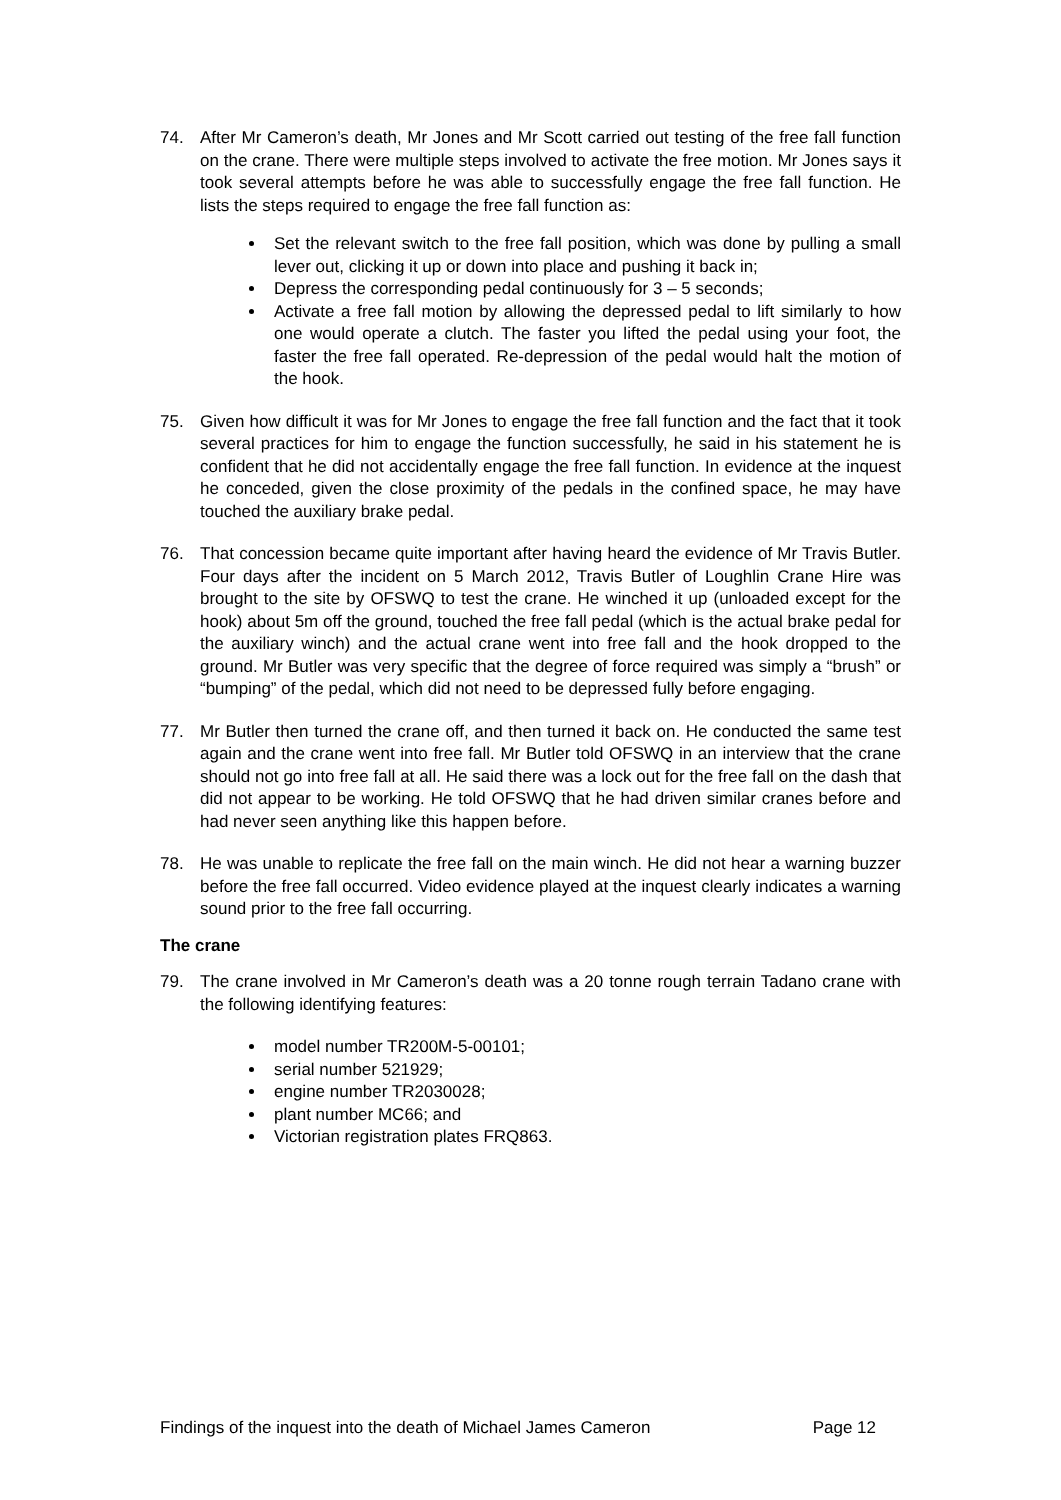74. After Mr Cameron’s death, Mr Jones and Mr Scott carried out testing of the free fall function on the crane. There were multiple steps involved to activate the free motion. Mr Jones says it took several attempts before he was able to successfully engage the free fall function. He lists the steps required to engage the free fall function as:
Set the relevant switch to the free fall position, which was done by pulling a small lever out, clicking it up or down into place and pushing it back in;
Depress the corresponding pedal continuously for 3 – 5 seconds;
Activate a free fall motion by allowing the depressed pedal to lift similarly to how one would operate a clutch. The faster you lifted the pedal using your foot, the faster the free fall operated. Re-depression of the pedal would halt the motion of the hook.
75. Given how difficult it was for Mr Jones to engage the free fall function and the fact that it took several practices for him to engage the function successfully, he said in his statement he is confident that he did not accidentally engage the free fall function. In evidence at the inquest he conceded, given the close proximity of the pedals in the confined space, he may have touched the auxiliary brake pedal.
76. That concession became quite important after having heard the evidence of Mr Travis Butler. Four days after the incident on 5 March 2012, Travis Butler of Loughlin Crane Hire was brought to the site by OFSWQ to test the crane. He winched it up (unloaded except for the hook) about 5m off the ground, touched the free fall pedal (which is the actual brake pedal for the auxiliary winch) and the actual crane went into free fall and the hook dropped to the ground. Mr Butler was very specific that the degree of force required was simply a “brush” or “bumping” of the pedal, which did not need to be depressed fully before engaging.
77. Mr Butler then turned the crane off, and then turned it back on. He conducted the same test again and the crane went into free fall. Mr Butler told OFSWQ in an interview that the crane should not go into free fall at all. He said there was a lock out for the free fall on the dash that did not appear to be working. He told OFSWQ that he had driven similar cranes before and had never seen anything like this happen before.
78. He was unable to replicate the free fall on the main winch. He did not hear a warning buzzer before the free fall occurred. Video evidence played at the inquest clearly indicates a warning sound prior to the free fall occurring.
The crane
79. The crane involved in Mr Cameron’s death was a 20 tonne rough terrain Tadano crane with the following identifying features:
model number TR200M-5-00101;
serial number 521929;
engine number TR2030028;
plant number MC66; and
Victorian registration plates FRQ863.
Findings of the inquest into the death of Michael James Cameron Page 12